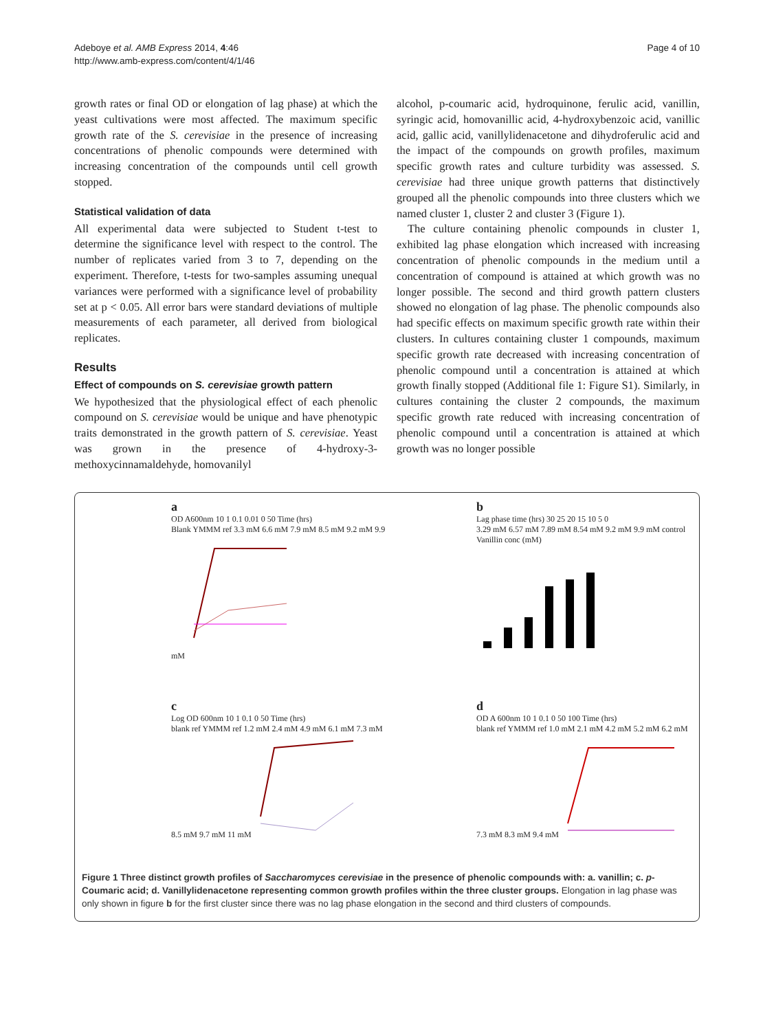Adeboye et al. AMB Express 2014, 4:46
http://www.amb-express.com/content/4/1/46
Page 4 of 10
growth rates or final OD or elongation of lag phase) at which the yeast cultivations were most affected. The maximum specific growth rate of the S. cerevisiae in the presence of increasing concentrations of phenolic compounds were determined with increasing concentration of the compounds until cell growth stopped.
Statistical validation of data
All experimental data were subjected to Student t-test to determine the significance level with respect to the control. The number of replicates varied from 3 to 7, depending on the experiment. Therefore, t-tests for two-samples assuming unequal variances were performed with a significance level of probability set at p < 0.05. All error bars were standard deviations of multiple measurements of each parameter, all derived from biological replicates.
Results
Effect of compounds on S. cerevisiae growth pattern
We hypothesized that the physiological effect of each phenolic compound on S. cerevisiae would be unique and have phenotypic traits demonstrated in the growth pattern of S. cerevisiae. Yeast was grown in the presence of 4-hydroxy-3-methoxycinnamaldehyde, homovanilyl
alcohol, p-coumaric acid, hydroquinone, ferulic acid, vanillin, syringic acid, homovanillic acid, 4-hydroxybenzoic acid, vanillic acid, gallic acid, vanillylidenacetone and dihydroferulic acid and the impact of the compounds on growth profiles, maximum specific growth rates and culture turbidity was assessed. S. cerevisiae had three unique growth patterns that distinctively grouped all the phenolic compounds into three clusters which we named cluster 1, cluster 2 and cluster 3 (Figure 1).
The culture containing phenolic compounds in cluster 1, exhibited lag phase elongation which increased with increasing concentration of phenolic compounds in the medium until a concentration of compound is attained at which growth was no longer possible. The second and third growth pattern clusters showed no elongation of lag phase. The phenolic compounds also had specific effects on maximum specific growth rate within their clusters. In cultures containing cluster 1 compounds, maximum specific growth rate decreased with increasing concentration of phenolic compound until a concentration is attained at which growth finally stopped (Additional file 1: Figure S1). Similarly, in cultures containing the cluster 2 compounds, the maximum specific growth rate reduced with increasing concentration of phenolic compound until a concentration is attained at which growth was no longer possible
a
OD A600nm 10 1 0.1 0.01 0 50 Time (hrs)
Blank YMMM ref 3.3 mM 6.6 mM 7.9 mM 8.5 mM 9.2 mM 9.9 mM
b
Lag phase time (hrs) 30 25 20 15 10 5 0
3.29 mM 6.57 mM 7.89 mM 8.54 mM 9.2 mM 9.9 mM control
Vanillin conc (mM)
c
Log OD 600nm 10 1 0.1 0 50 Time (hrs)
blank ref YMMM ref 1.2 mM 2.4 mM 4.9 mM 6.1 mM 7.3 mM 8.5 mM 9.7 mM 11 mM
d
OD A 600nm 10 1 0.1 0 50 100 Time (hrs)
blank ref YMMM ref 1.0 mM 2.1 mM 4.2 mM 5.2 mM 6.2 mM 7.3 mM 8.3 mM 9.4 mM
Figure 1 Three distinct growth profiles of Saccharomyces cerevisiae in the presence of phenolic compounds with: a. vanillin; c. p-Coumaric acid; d. Vanillylidenacetone representing common growth profiles within the three cluster groups. Elongation in lag phase was only shown in figure b for the first cluster since there was no lag phase elongation in the second and third clusters of compounds.